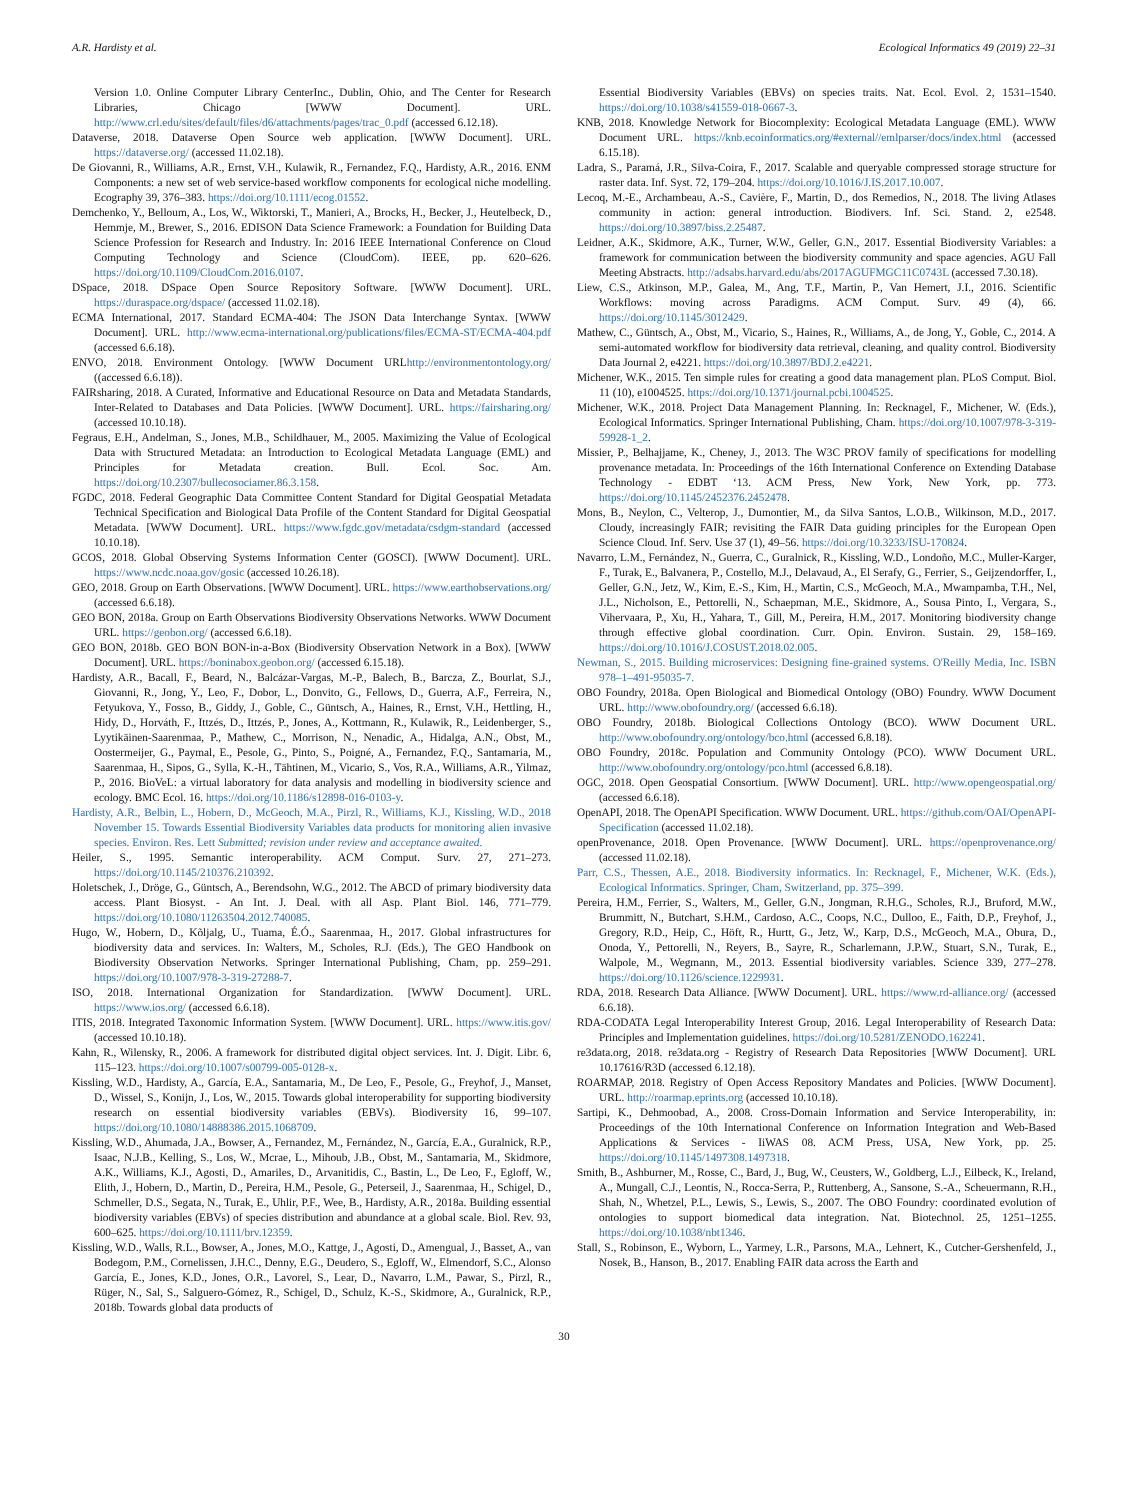A.R. Hardisty et al. Ecological Informatics 49 (2019) 22–31
Version 1.0. Online Computer Library CenterInc., Dublin, Ohio, and The Center for Research Libraries, Chicago [WWW Document]. URL. http://www.crl.edu/sites/default/files/d6/attachments/pages/trac_0.pdf (accessed 6.12.18).
Dataverse, 2018. Dataverse Open Source web application. [WWW Document]. URL. https://dataverse.org/ (accessed 11.02.18).
De Giovanni, R., Williams, A.R., Ernst, V.H., Kulawik, R., Fernandez, F.Q., Hardisty, A.R., 2016. ENM Components: a new set of web service-based workflow components for ecological niche modelling. Ecography 39, 376–383. https://doi.org/10.1111/ecog.01552.
Demchenko, Y., Belloum, A., Los, W., Wiktorski, T., Manieri, A., Brocks, H., Becker, J., Heutelbeck, D., Hemmje, M., Brewer, S., 2016. EDISON Data Science Framework: a Foundation for Building Data Science Profession for Research and Industry. In: 2016 IEEE International Conference on Cloud Computing Technology and Science (CloudCom). IEEE, pp. 620–626. https://doi.org/10.1109/CloudCom.2016.0107.
DSpace, 2018. DSpace Open Source Repository Software. [WWW Document]. URL. https://duraspace.org/dspace/ (accessed 11.02.18).
ECMA International, 2017. Standard ECMA-404: The JSON Data Interchange Syntax. [WWW Document]. URL. http://www.ecma-international.org/publications/files/ECMA-ST/ECMA-404.pdf (accessed 6.6.18).
ENVO, 2018. Environment Ontology. [WWW Document URLhttp://environmentontology.org/ ((accessed 6.6.18)).
FAIRsharing, 2018. A Curated, Informative and Educational Resource on Data and Metadata Standards, Inter-Related to Databases and Data Policies. [WWW Document]. URL. https://fairsharing.org/ (accessed 10.10.18).
Fegraus, E.H., Andelman, S., Jones, M.B., Schildhauer, M., 2005. Maximizing the Value of Ecological Data with Structured Metadata: an Introduction to Ecological Metadata Language (EML) and Principles for Metadata creation. Bull. Ecol. Soc. Am. https://doi.org/10.2307/bullecosociamer.86.3.158.
FGDC, 2018. Federal Geographic Data Committee Content Standard for Digital Geospatial Metadata Technical Specification and Biological Data Profile of the Content Standard for Digital Geospatial Metadata. [WWW Document]. URL. https://www.fgdc.gov/metadata/csdgm-standard (accessed 10.10.18).
GCOS, 2018. Global Observing Systems Information Center (GOSCI). [WWW Document]. URL. https://www.ncdc.noaa.gov/gosic (accessed 10.26.18).
GEO, 2018. Group on Earth Observations. [WWW Document]. URL. https://www.earthobservations.org/ (accessed 6.6.18).
GEO BON, 2018a. Group on Earth Observations Biodiversity Observations Networks. WWW Document URL. https://geobon.org/ (accessed 6.6.18).
GEO BON, 2018b. GEO BON BON-in-a-Box (Biodiversity Observation Network in a Box). [WWW Document]. URL. https://boninabox.geobon.org/ (accessed 6.15.18).
Hardisty, A.R., Bacall, F., Beard, N., Balcázar-Vargas, M.-P., Balech, B., Barcza, Z., Bourlat, S.J., Giovanni, R., Jong, Y., Leo, F., Dobor, L., Donvito, G., Fellows, D., Guerra, A.F., Ferreira, N., Fetyukova, Y., Fosso, B., Giddy, J., Goble, C., Güntsch, A., Haines, R., Ernst, V.H., Hettling, H., Hidy, D., Horváth, F., Ittzés, D., Ittzés, P., Jones, A., Kottmann, R., Kulawik, R., Leidenberger, S., Lyytikäinen-Saarenmaa, P., Mathew, C., Morrison, N., Nenadic, A., Hidalga, A.N., Obst, M., Oostermeijer, G., Paymal, E., Pesole, G., Pinto, S., Poigné, A., Fernandez, F.Q., Santamaria, M., Saarenmaa, H., Sipos, G., Sylla, K.-H., Tähtinen, M., Vicario, S., Vos, R.A., Williams, A.R., Yilmaz, P., 2016. BioVeL: a virtual laboratory for data analysis and modelling in biodiversity science and ecology. BMC Ecol. 16. https://doi.org/10.1186/s12898-016-0103-y.
Hardisty, A.R., Belbin, L., Hobern, D., McGeoch, M.A., Pirzl, R., Williams, K.J., Kissling, W.D., 2018 November 15. Towards Essential Biodiversity Variables data products for monitoring alien invasive species. Environ. Res. Lett Submitted; revision under review and acceptance awaited.
Heiler, S., 1995. Semantic interoperability. ACM Comput. Surv. 27, 271–273. https://doi.org/10.1145/210376.210392.
Holetschek, J., Dröge, G., Güntsch, A., Berendsohn, W.G., 2012. The ABCD of primary biodiversity data access. Plant Biosyst. - An Int. J. Deal. with all Asp. Plant Biol. 146, 771–779. https://doi.org/10.1080/11263504.2012.740085.
Hugo, W., Hobern, D., Kõljalg, U., Tuama, É.Ó., Saarenmaa, H., 2017. Global infrastructures for biodiversity data and services. In: Walters, M., Scholes, R.J. (Eds.), The GEO Handbook on Biodiversity Observation Networks. Springer International Publishing, Cham, pp. 259–291. https://doi.org/10.1007/978-3-319-27288-7.
ISO, 2018. International Organization for Standardization. [WWW Document]. URL. https://www.ios.org/ (accessed 6.6.18).
ITIS, 2018. Integrated Taxonomic Information System. [WWW Document]. URL. https://www.itis.gov/ (accessed 10.10.18).
Kahn, R., Wilensky, R., 2006. A framework for distributed digital object services. Int. J. Digit. Libr. 6, 115–123. https://doi.org/10.1007/s00799-005-0128-x.
Kissling, W.D., Hardisty, A., García, E.A., Santamaria, M., De Leo, F., Pesole, G., Freyhof, J., Manset, D., Wissel, S., Konijn, J., Los, W., 2015. Towards global interoperability for supporting biodiversity research on essential biodiversity variables (EBVs). Biodiversity 16, 99–107. https://doi.org/10.1080/14888386.2015.1068709.
Kissling, W.D., Ahumada, J.A., Bowser, A., Fernandez, M., Fernández, N., García, E.A., Guralnick, R.P., Isaac, N.J.B., Kelling, S., Los, W., Mcrae, L., Mihoub, J.B., Obst, M., Santamaria, M., Skidmore, A.K., Williams, K.J., Agosti, D., Amariles, D., Arvanitidis, C., Bastin, L., De Leo, F., Egloff, W., Elith, J., Hobern, D., Martin, D., Pereira, H.M., Pesole, G., Peterseil, J., Saarenmaa, H., Schigel, D., Schmeller, D.S., Segata, N., Turak, E., Uhlir, P.F., Wee, B., Hardisty, A.R., 2018a. Building essential biodiversity variables (EBVs) of species distribution and abundance at a global scale. Biol. Rev. 93, 600–625. https://doi.org/10.1111/brv.12359.
Kissling, W.D., Walls, R.L., Bowser, A., Jones, M.O., Kattge, J., Agosti, D., Amengual, J., Basset, A., van Bodegom, P.M., Cornelissen, J.H.C., Denny, E.G., Deudero, S., Egloff, W., Elmendorf, S.C., Alonso García, E., Jones, K.D., Jones, O.R., Lavorel, S., Lear, D., Navarro, L.M., Pawar, S., Pirzl, R., Rüger, N., Sal, S., Salguero-Gómez, R., Schigel, D., Schulz, K.-S., Skidmore, A., Guralnick, R.P., 2018b. Towards global data products of
Essential Biodiversity Variables (EBVs) on species traits. Nat. Ecol. Evol. 2, 1531–1540. https://doi.org/10.1038/s41559-018-0667-3.
KNB, 2018. Knowledge Network for Biocomplexity: Ecological Metadata Language (EML). WWW Document URL. https://knb.ecoinformatics.org/#external//emlparser/docs/index.html (accessed 6.15.18).
Ladra, S., Paramá, J.R., Silva-Coira, F., 2017. Scalable and queryable compressed storage structure for raster data. Inf. Syst. 72, 179–204. https://doi.org/10.1016/J.IS.2017.10.007.
Lecoq, M.-E., Archambeau, A.-S., Cavière, F., Martin, D., dos Remedios, N., 2018. The living Atlases community in action: general introduction. Biodivers. Inf. Sci. Stand. 2, e2548. https://doi.org/10.3897/biss.2.25487.
Leidner, A.K., Skidmore, A.K., Turner, W.W., Geller, G.N., 2017. Essential Biodiversity Variables: a framework for communication between the biodiversity community and space agencies. AGU Fall Meeting Abstracts. http://adsabs.harvard.edu/abs/2017AGUFMGC11C0743L (accessed 7.30.18).
Liew, C.S., Atkinson, M.P., Galea, M., Ang, T.F., Martin, P., Van Hemert, J.I., 2016. Scientific Workflows: moving across Paradigms. ACM Comput. Surv. 49 (4), 66. https://doi.org/10.1145/3012429.
Mathew, C., Güntsch, A., Obst, M., Vicario, S., Haines, R., Williams, A., de Jong, Y., Goble, C., 2014. A semi-automated workflow for biodiversity data retrieval, cleaning, and quality control. Biodiversity Data Journal 2, e4221. https://doi.org/10.3897/BDJ.2.e4221.
Michener, W.K., 2015. Ten simple rules for creating a good data management plan. PLoS Comput. Biol. 11 (10), e1004525. https://doi.org/10.1371/journal.pcbi.1004525.
Michener, W.K., 2018. Project Data Management Planning. In: Recknagel, F., Michener, W. (Eds.), Ecological Informatics. Springer International Publishing, Cham. https://doi.org/10.1007/978-3-319-59928-1_2.
Missier, P., Belhajjame, K., Cheney, J., 2013. The W3C PROV family of specifications for modelling provenance metadata. In: Proceedings of the 16th International Conference on Extending Database Technology - EDBT ‘13. ACM Press, New York, New York, pp. 773. https://doi.org/10.1145/2452376.2452478.
Mons, B., Neylon, C., Velterop, J., Dumontier, M., da Silva Santos, L.O.B., Wilkinson, M.D., 2017. Cloudy, increasingly FAIR; revisiting the FAIR Data guiding principles for the European Open Science Cloud. Inf. Serv. Use 37 (1), 49–56. https://doi.org/10.3233/ISU-170824.
Navarro, L.M., Fernández, N., Guerra, C., Guralnick, R., Kissling, W.D., Londoño, M.C., Muller-Karger, F., Turak, E., Balvanera, P., Costello, M.J., Delavaud, A., El Serafy, G., Ferrier, S., Geijzendorffer, I., Geller, G.N., Jetz, W., Kim, E.-S., Kim, H., Martin, C.S., McGeoch, M.A., Mwampamba, T.H., Nel, J.L., Nicholson, E., Pettorelli, N., Schaepman, M.E., Skidmore, A., Sousa Pinto, I., Vergara, S., Vihervaara, P., Xu, H., Yahara, T., Gill, M., Pereira, H.M., 2017. Monitoring biodiversity change through effective global coordination. Curr. Opin. Environ. Sustain. 29, 158–169. https://doi.org/10.1016/J.COSUST.2018.02.005.
Newman, S., 2015. Building microservices: Designing fine-grained systems. O'Reilly Media, Inc. ISBN 978–1–491-95035-7.
OBO Foundry, 2018a. Open Biological and Biomedical Ontology (OBO) Foundry. WWW Document URL. http://www.obofoundry.org/ (accessed 6.6.18).
OBO Foundry, 2018b. Biological Collections Ontology (BCO). WWW Document URL. http://www.obofoundry.org/ontology/bco.html (accessed 6.8.18).
OBO Foundry, 2018c. Population and Community Ontology (PCO). WWW Document URL. http://www.obofoundry.org/ontology/pco.html (accessed 6.8.18).
OGC, 2018. Open Geospatial Consortium. [WWW Document]. URL. http://www.opengeospatial.org/ (accessed 6.6.18).
OpenAPI, 2018. The OpenAPI Specification. WWW Document. URL. https://github.com/OAI/OpenAPI-Specification (accessed 11.02.18).
openProvenance, 2018. Open Provenance. [WWW Document]. URL. https://openprovenance.org/ (accessed 11.02.18).
Parr, C.S., Thessen, A.E., 2018. Biodiversity informatics. In: Recknagel, F., Michener, W.K. (Eds.), Ecological Informatics. Springer, Cham, Switzerland, pp. 375–399.
Pereira, H.M., Ferrier, S., Walters, M., Geller, G.N., Jongman, R.H.G., Scholes, R.J., Bruford, M.W., Brummitt, N., Butchart, S.H.M., Cardoso, A.C., Coops, N.C., Dulloo, E., Faith, D.P., Freyhof, J., Gregory, R.D., Heip, C., Höft, R., Hurtt, G., Jetz, W., Karp, D.S., McGeoch, M.A., Obura, D., Onoda, Y., Pettorelli, N., Reyers, B., Sayre, R., Scharlemann, J.P.W., Stuart, S.N., Turak, E., Walpole, M., Wegmann, M., 2013. Essential biodiversity variables. Science 339, 277–278. https://doi.org/10.1126/science.1229931.
RDA, 2018. Research Data Alliance. [WWW Document]. URL. https://www.rd-alliance.org/ (accessed 6.6.18).
RDA-CODATA Legal Interoperability Interest Group, 2016. Legal Interoperability of Research Data: Principles and Implementation guidelines. https://doi.org/10.5281/ZENODO.162241.
re3data.org, 2018. re3data.org - Registry of Research Data Repositories [WWW Document]. URL 10.17616/R3D (accessed 6.12.18).
ROARMAP, 2018. Registry of Open Access Repository Mandates and Policies. [WWW Document]. URL. http://roarmap.eprints.org (accessed 10.10.18).
Sartipi, K., Dehmoobad, A., 2008. Cross-Domain Information and Service Interoperability, in: Proceedings of the 10th International Conference on Information Integration and Web-Based Applications & Services - IiWAS 08. ACM Press, USA, New York, pp. 25. https://doi.org/10.1145/1497308.1497318.
Smith, B., Ashburner, M., Rosse, C., Bard, J., Bug, W., Ceusters, W., Goldberg, L.J., Eilbeck, K., Ireland, A., Mungall, C.J., Leontis, N., Rocca-Serra, P., Ruttenberg, A., Sansone, S.-A., Scheuermann, R.H., Shah, N., Whetzel, P.L., Lewis, S., Lewis, S., 2007. The OBO Foundry: coordinated evolution of ontologies to support biomedical data integration. Nat. Biotechnol. 25, 1251–1255. https://doi.org/10.1038/nbt1346.
Stall, S., Robinson, E., Wyborn, L., Yarmey, L.R., Parsons, M.A., Lehnert, K., Cutcher-Gershenfeld, J., Nosek, B., Hanson, B., 2017. Enabling FAIR data across the Earth and
30